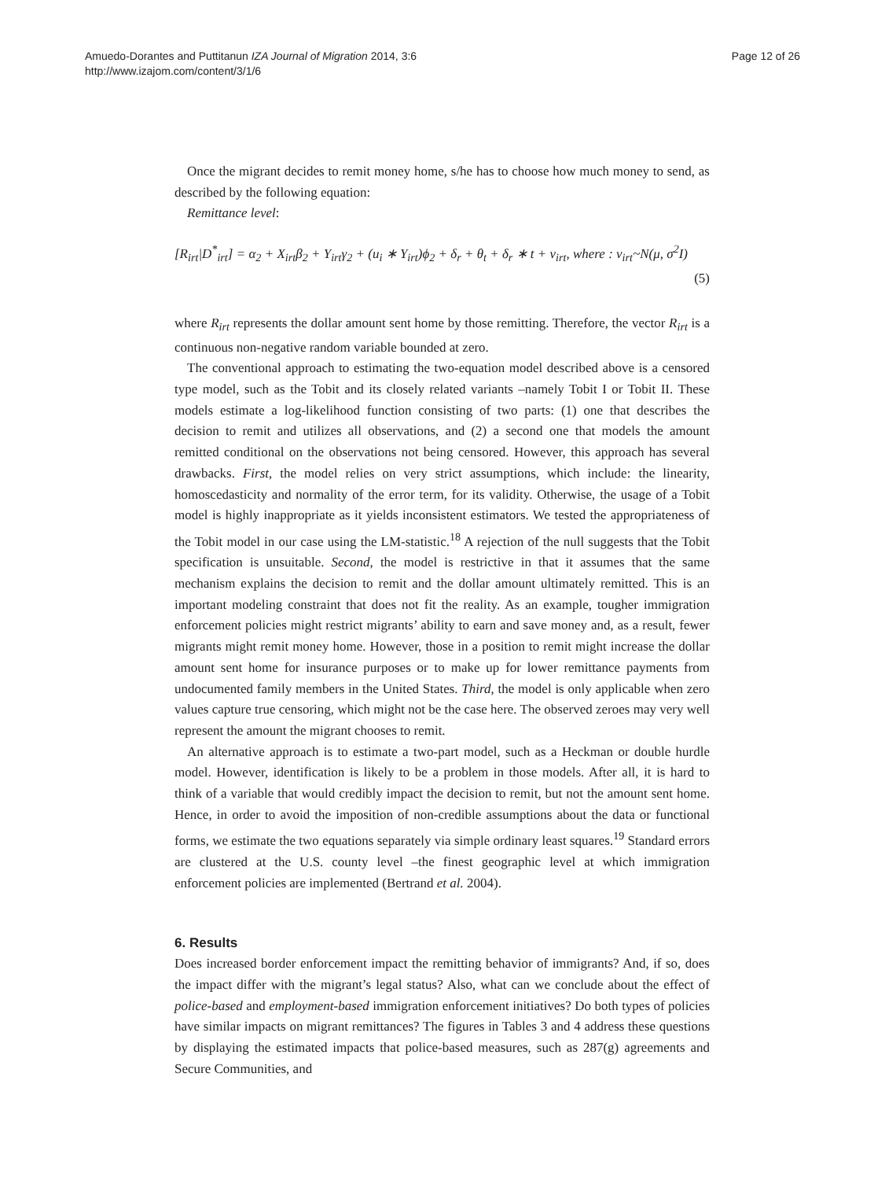Amuedo-Dorantes and Puttitanun IZA Journal of Migration 2014, 3:6
http://www.izajom.com/content/3/1/6
Page 12 of 26
Once the migrant decides to remit money home, s/he has to choose how much money to send, as described by the following equation:
Remittance level:
[R<sub>irt</sub>|D<sup>*</sup><sub>irt</sub>] = α<sub>2</sub> + X<sub>irt</sub>β<sub>2</sub> + Y<sub>irt</sub>γ<sub>2</sub> + (u<sub>i</sub> ∗ Y<sub>irt</sub>)ϕ<sub>2</sub> + δ<sub>r</sub> + θ<sub>t</sub> + δ<sub>r</sub> ∗ t + ν<sub>irt</sub>, where : ν<sub>irt</sub>~N(μ, σ<sup>2</sup>I)
(5)
where R<sub>irt</sub> represents the dollar amount sent home by those remitting. Therefore, the vector R<sub>irt</sub> is a continuous non-negative random variable bounded at zero.
The conventional approach to estimating the two-equation model described above is a censored type model, such as the Tobit and its closely related variants –namely Tobit I or Tobit II. These models estimate a log-likelihood function consisting of two parts: (1) one that describes the decision to remit and utilizes all observations, and (2) a second one that models the amount remitted conditional on the observations not being censored. However, this approach has several drawbacks. First, the model relies on very strict assumptions, which include: the linearity, homoscedasticity and normality of the error term, for its validity. Otherwise, the usage of a Tobit model is highly inappropriate as it yields inconsistent estimators. We tested the appropriateness of the Tobit model in our case using the LM-statistic.<sup>18</sup> A rejection of the null suggests that the Tobit specification is unsuitable. Second, the model is restrictive in that it assumes that the same mechanism explains the decision to remit and the dollar amount ultimately remitted. This is an important modeling constraint that does not fit the reality. As an example, tougher immigration enforcement policies might restrict migrants’ ability to earn and save money and, as a result, fewer migrants might remit money home. However, those in a position to remit might increase the dollar amount sent home for insurance purposes or to make up for lower remittance payments from undocumented family members in the United States. Third, the model is only applicable when zero values capture true censoring, which might not be the case here. The observed zeroes may very well represent the amount the migrant chooses to remit.
An alternative approach is to estimate a two-part model, such as a Heckman or double hurdle model. However, identification is likely to be a problem in those models. After all, it is hard to think of a variable that would credibly impact the decision to remit, but not the amount sent home. Hence, in order to avoid the imposition of non-credible assumptions about the data or functional forms, we estimate the two equations separately via simple ordinary least squares.<sup>19</sup> Standard errors are clustered at the U.S. county level –the finest geographic level at which immigration enforcement policies are implemented (Bertrand et al. 2004).
6. Results
Does increased border enforcement impact the remitting behavior of immigrants? And, if so, does the impact differ with the migrant’s legal status? Also, what can we conclude about the effect of police-based and employment-based immigration enforcement initiatives? Do both types of policies have similar impacts on migrant remittances? The figures in Tables 3 and 4 address these questions by displaying the estimated impacts that police-based measures, such as 287(g) agreements and Secure Communities, and